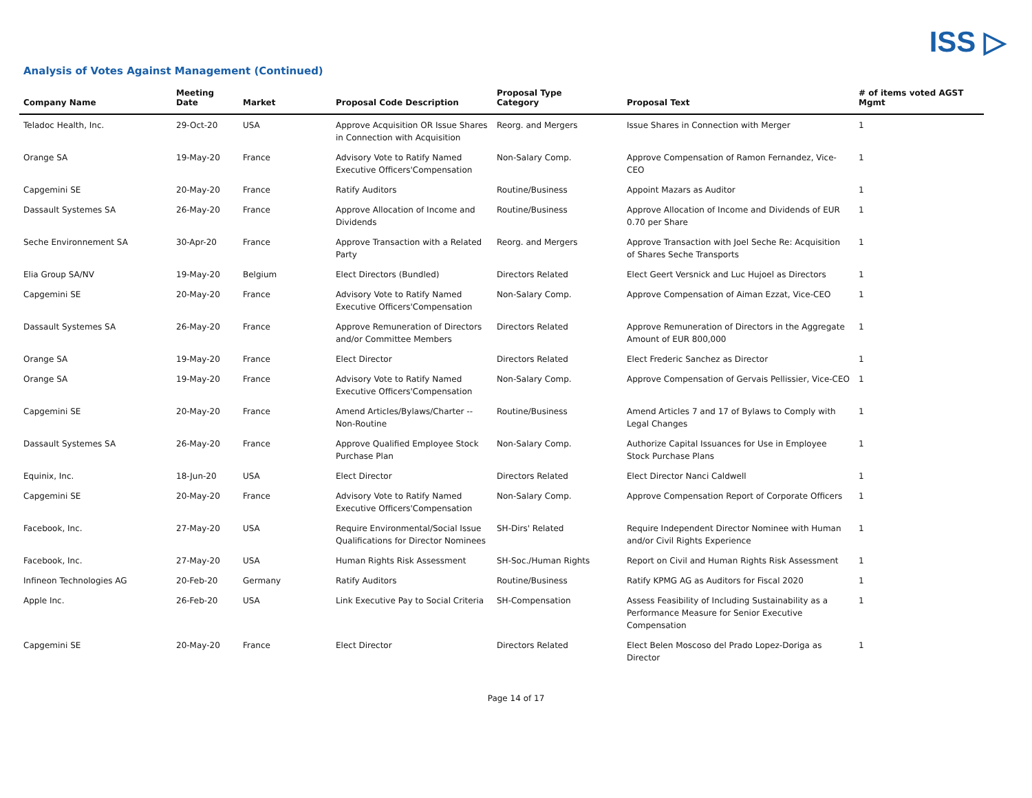ISS ▷
Analysis of Votes Against Management (Continued)
| Company Name | Meeting Date | Market | Proposal Code Description | Proposal Type Category | Proposal Text | # of items voted AGST Mgmt |
| --- | --- | --- | --- | --- | --- | --- |
| Teladoc Health, Inc. | 29-Oct-20 | USA | Approve Acquisition OR Issue Shares in Connection with Acquisition | Reorg. and Mergers | Issue Shares in Connection with Merger | 1 |
| Orange SA | 19-May-20 | France | Advisory Vote to Ratify Named Executive Officers'Compensation | Non-Salary Comp. | Approve Compensation of Ramon Fernandez, Vice-CEO | 1 |
| Capgemini SE | 20-May-20 | France | Ratify Auditors | Routine/Business | Appoint Mazars as Auditor | 1 |
| Dassault Systemes SA | 26-May-20 | France | Approve Allocation of Income and Dividends | Routine/Business | Approve Allocation of Income and Dividends of EUR 0.70 per Share | 1 |
| Seche Environnement SA | 30-Apr-20 | France | Approve Transaction with a Related Party | Reorg. and Mergers | Approve Transaction with Joel Seche Re: Acquisition of Shares Seche Transports | 1 |
| Elia Group SA/NV | 19-May-20 | Belgium | Elect Directors (Bundled) | Directors Related | Elect Geert Versnick and Luc Hujoel as Directors | 1 |
| Capgemini SE | 20-May-20 | France | Advisory Vote to Ratify Named Executive Officers'Compensation | Non-Salary Comp. | Approve Compensation of Aiman Ezzat, Vice-CEO | 1 |
| Dassault Systemes SA | 26-May-20 | France | Approve Remuneration of Directors and/or Committee Members | Directors Related | Approve Remuneration of Directors in the Aggregate Amount of EUR 800,000 | 1 |
| Orange SA | 19-May-20 | France | Elect Director | Directors Related | Elect Frederic Sanchez as Director | 1 |
| Orange SA | 19-May-20 | France | Advisory Vote to Ratify Named Executive Officers'Compensation | Non-Salary Comp. | Approve Compensation of Gervais Pellissier, Vice-CEO | 1 |
| Capgemini SE | 20-May-20 | France | Amend Articles/Bylaws/Charter -- Non-Routine | Routine/Business | Amend Articles 7 and 17 of Bylaws to Comply with Legal Changes | 1 |
| Dassault Systemes SA | 26-May-20 | France | Approve Qualified Employee Stock Purchase Plan | Non-Salary Comp. | Authorize Capital Issuances for Use in Employee Stock Purchase Plans | 1 |
| Equinix, Inc. | 18-Jun-20 | USA | Elect Director | Directors Related | Elect Director Nanci Caldwell | 1 |
| Capgemini SE | 20-May-20 | France | Advisory Vote to Ratify Named Executive Officers'Compensation | Non-Salary Comp. | Approve Compensation Report of Corporate Officers | 1 |
| Facebook, Inc. | 27-May-20 | USA | Require Environmental/Social Issue Qualifications for Director Nominees | SH-Dirs' Related | Require Independent Director Nominee with Human and/or Civil Rights Experience | 1 |
| Facebook, Inc. | 27-May-20 | USA | Human Rights Risk Assessment | SH-Soc./Human Rights | Report on Civil and Human Rights Risk Assessment | 1 |
| Infineon Technologies AG | 20-Feb-20 | Germany | Ratify Auditors | Routine/Business | Ratify KPMG AG as Auditors for Fiscal 2020 | 1 |
| Apple Inc. | 26-Feb-20 | USA | Link Executive Pay to Social Criteria | SH-Compensation | Assess Feasibility of Including Sustainability as a Performance Measure for Senior Executive Compensation | 1 |
| Capgemini SE | 20-May-20 | France | Elect Director | Directors Related | Elect Belen Moscoso del Prado Lopez-Doriga as Director | 1 |
Page 14 of 17